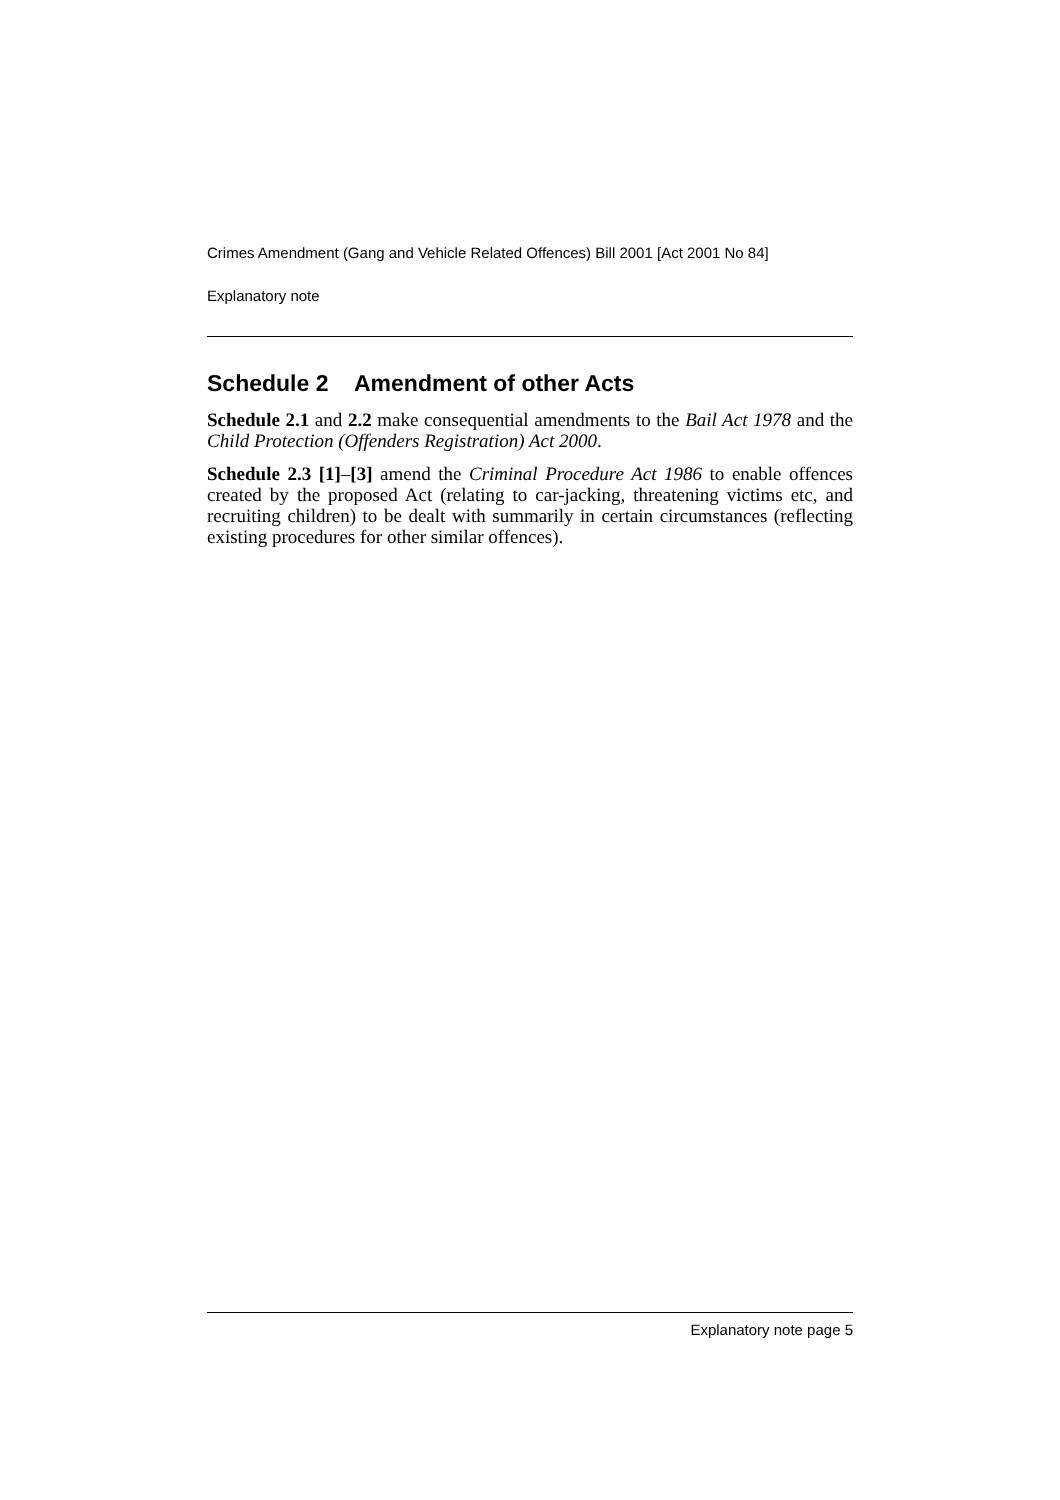Crimes Amendment (Gang and Vehicle Related Offences) Bill 2001 [Act 2001 No 84]
Explanatory note
Schedule 2 Amendment of other Acts
Schedule 2.1 and 2.2 make consequential amendments to the Bail Act 1978 and the Child Protection (Offenders Registration) Act 2000.
Schedule 2.3 [1]–[3] amend the Criminal Procedure Act 1986 to enable offences created by the proposed Act (relating to car-jacking, threatening victims etc, and recruiting children) to be dealt with summarily in certain circumstances (reflecting existing procedures for other similar offences).
Explanatory note page 5